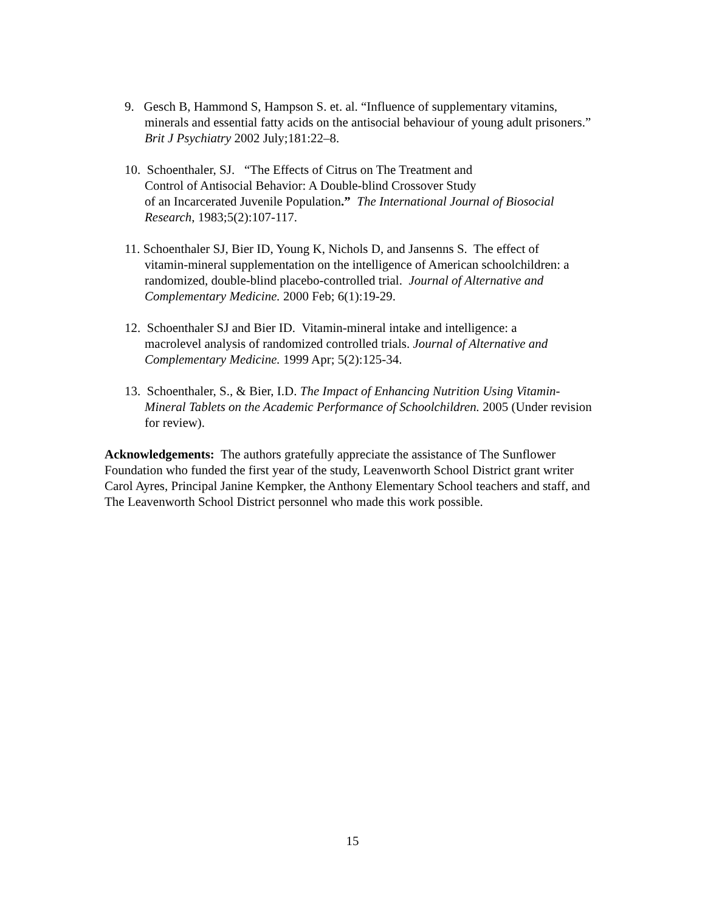9. Gesch B, Hammond S, Hampson S. et. al. “Influence of supplementary vitamins,
minerals and essential fatty acids on the antisocial behaviour of young adult prisoners.” Brit J Psychiatry 2002 July;181:22–8.
10. Schoenthaler, SJ. “The Effects of Citrus on The Treatment and
Control of Antisocial Behavior: A Double-blind Crossover Study
of an Incarcerated Juvenile Population.” The International Journal of Biosocial Research, 1983;5(2):107-117.
11. Schoenthaler SJ, Bier ID, Young K, Nichols D, and Jansenns S. The effect of
vitamin-mineral supplementation on the intelligence of American schoolchildren: a randomized, double-blind placebo-controlled trial. Journal of Alternative and Complementary Medicine. 2000 Feb; 6(1):19-29.
12. Schoenthaler SJ and Bier ID. Vitamin-mineral intake and intelligence: a
macrolevel analysis of randomized controlled trials. Journal of Alternative and Complementary Medicine. 1999 Apr; 5(2):125-34.
13. Schoenthaler, S., & Bier, I.D. The Impact of Enhancing Nutrition Using Vitamin-
Mineral Tablets on the Academic Performance of Schoolchildren. 2005 (Under revision for review).
Acknowledgements: The authors gratefully appreciate the assistance of The Sunflower Foundation who funded the first year of the study, Leavenworth School District grant writer Carol Ayres, Principal Janine Kempker, the Anthony Elementary School teachers and staff, and The Leavenworth School District personnel who made this work possible.
15